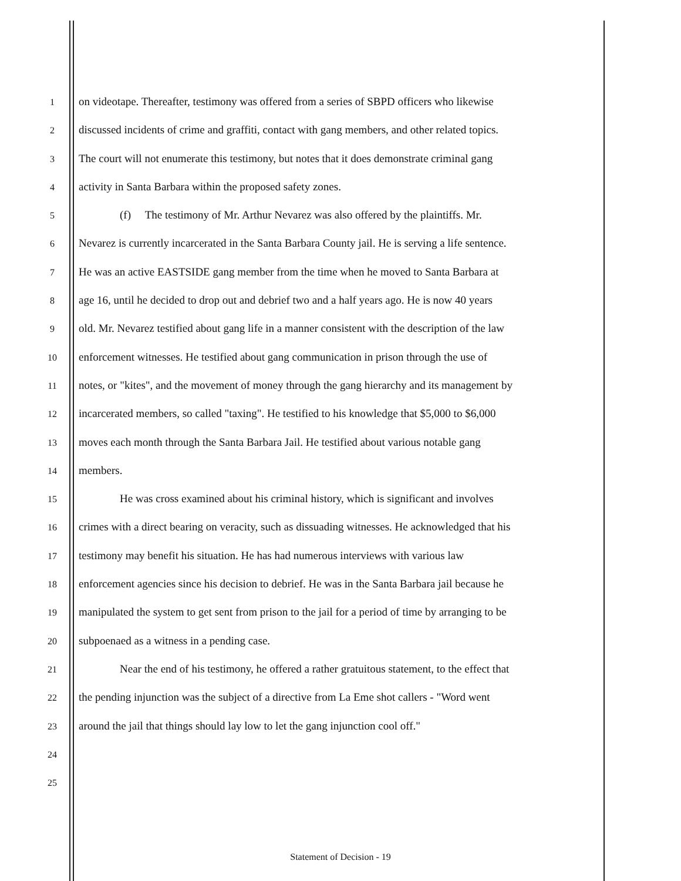1
on videotape. Thereafter, testimony was offered from a series of SBPD officers who likewise
2
discussed incidents of crime and graffiti, contact with gang members, and other related topics.
3
The court will not enumerate this testimony, but notes that it does demonstrate criminal gang
4
activity in Santa Barbara within the proposed safety zones.
5
(f) The testimony of Mr. Arthur Nevarez was also offered by the plaintiffs. Mr.
6
Nevarez is currently incarcerated in the Santa Barbara County jail. He is serving a life sentence.
7
He was an active EASTSIDE gang member from the time when he moved to Santa Barbara at
8
age 16, until he decided to drop out and debrief two and a half years ago. He is now 40 years
9
old. Mr. Nevarez testified about gang life in a manner consistent with the description of the law
10
enforcement witnesses. He testified about gang communication in prison through the use of
11
notes, or "kites", and the movement of money through the gang hierarchy and its management by
12
incarcerated members, so called "taxing". He testified to his knowledge that $5,000 to $6,000
13
moves each month through the Santa Barbara Jail. He testified about various notable gang
14
members.
15
He was cross examined about his criminal history, which is significant and involves
16
crimes with a direct bearing on veracity, such as dissuading witnesses. He acknowledged that his
17
testimony may benefit his situation. He has had numerous interviews with various law
18
enforcement agencies since his decision to debrief. He was in the Santa Barbara jail because he
19
manipulated the system to get sent from prison to the jail for a period of time by arranging to be
20
subpoenaed as a witness in a pending case.
21
Near the end of his testimony, he offered a rather gratuitous statement, to the effect that
22
the pending injunction was the subject of a directive from La Eme shot callers - "Word went
23
around the jail that things should lay low to let the gang injunction cool off."
24
25
Statement of Decision - 19